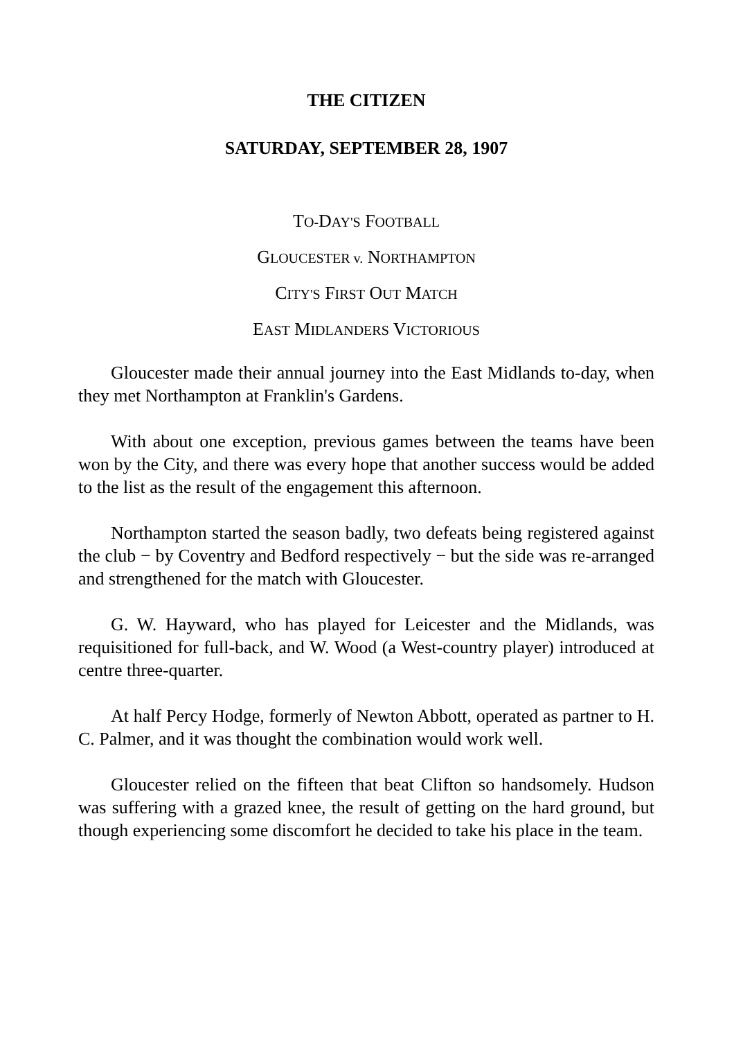THE CITIZEN
SATURDAY, SEPTEMBER 28, 1907
TO-DAY'S FOOTBALL
GLOUCESTER v. NORTHAMPTON
CITY'S FIRST OUT MATCH
EAST MIDLANDERS VICTORIOUS
Gloucester made their annual journey into the East Midlands to-day, when they met Northampton at Franklin's Gardens.
With about one exception, previous games between the teams have been won by the City, and there was every hope that another success would be added to the list as the result of the engagement this afternoon.
Northampton started the season badly, two defeats being registered against the club − by Coventry and Bedford respectively − but the side was re-arranged and strengthened for the match with Gloucester.
G. W. Hayward, who has played for Leicester and the Midlands, was requisitioned for full-back, and W. Wood (a West-country player) introduced at centre three-quarter.
At half Percy Hodge, formerly of Newton Abbott, operated as partner to H. C. Palmer, and it was thought the combination would work well.
Gloucester relied on the fifteen that beat Clifton so handsomely. Hudson was suffering with a grazed knee, the result of getting on the hard ground, but though experiencing some discomfort he decided to take his place in the team.